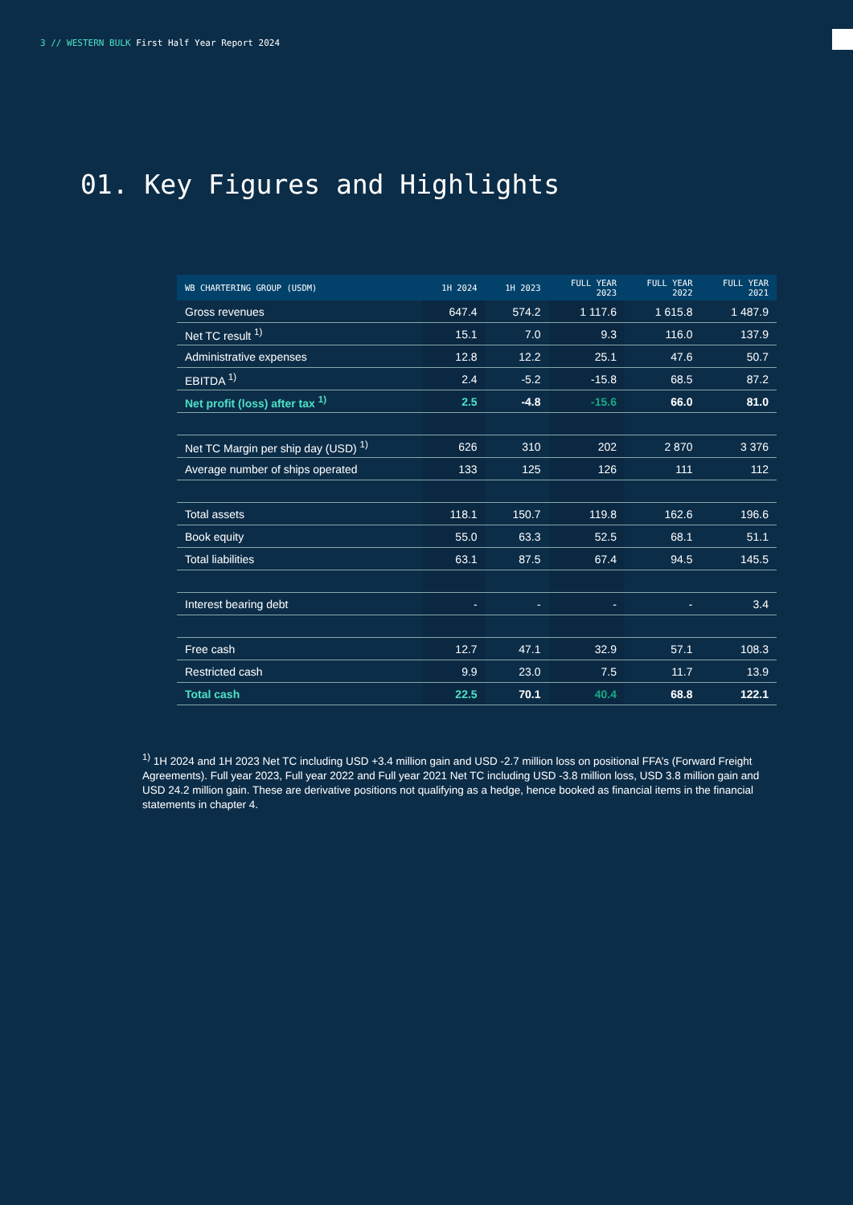3 // WESTERN BULK First Half Year Report 2024
01. Key Figures and Highlights
| WB CHARTERING GROUP (USDM) | 1H 2024 | 1H 2023 | FULL YEAR 2023 | FULL YEAR 2022 | FULL YEAR 2021 |
| --- | --- | --- | --- | --- | --- |
| Gross revenues | 647.4 | 574.2 | 1 117.6 | 1 615.8 | 1 487.9 |
| Net TC result <sup>1)</sup> | 15.1 | 7.0 | 9.3 | 116.0 | 137.9 |
| Administrative expenses | 12.8 | 12.2 | 25.1 | 47.6 | 50.7 |
| EBITDA <sup>1)</sup> | 2.4 | -5.2 | -15.8 | 68.5 | 87.2 |
| Net profit (loss) after tax <sup>1)</sup> | 2.5 | -4.8 | -15.6 | 66.0 | 81.0 |
| Net TC Margin per ship day (USD) <sup>1)</sup> | 626 | 310 | 202 | 2 870 | 3 376 |
| Average number of ships operated | 133 | 125 | 126 | 111 | 112 |
| Total assets | 118.1 | 150.7 | 119.8 | 162.6 | 196.6 |
| Book equity | 55.0 | 63.3 | 52.5 | 68.1 | 51.1 |
| Total liabilities | 63.1 | 87.5 | 67.4 | 94.5 | 145.5 |
| Interest bearing debt | - | - | - | - | 3.4 |
| Free cash | 12.7 | 47.1 | 32.9 | 57.1 | 108.3 |
| Restricted cash | 9.9 | 23.0 | 7.5 | 11.7 | 13.9 |
| Total cash | 22.5 | 70.1 | 40.4 | 68.8 | 122.1 |
<sup>1)</sup> 1H 2024 and 1H 2023 Net TC including USD +3.4 million gain and USD -2.7 million loss on positional FFA’s (Forward Freight Agreements). Full year 2023, Full year 2022 and Full year 2021 Net TC including USD -3.8 million loss, USD 3.8 million gain and USD 24.2 million gain. These are derivative positions not qualifying as a hedge, hence booked as financial items in the financial statements in chapter 4.